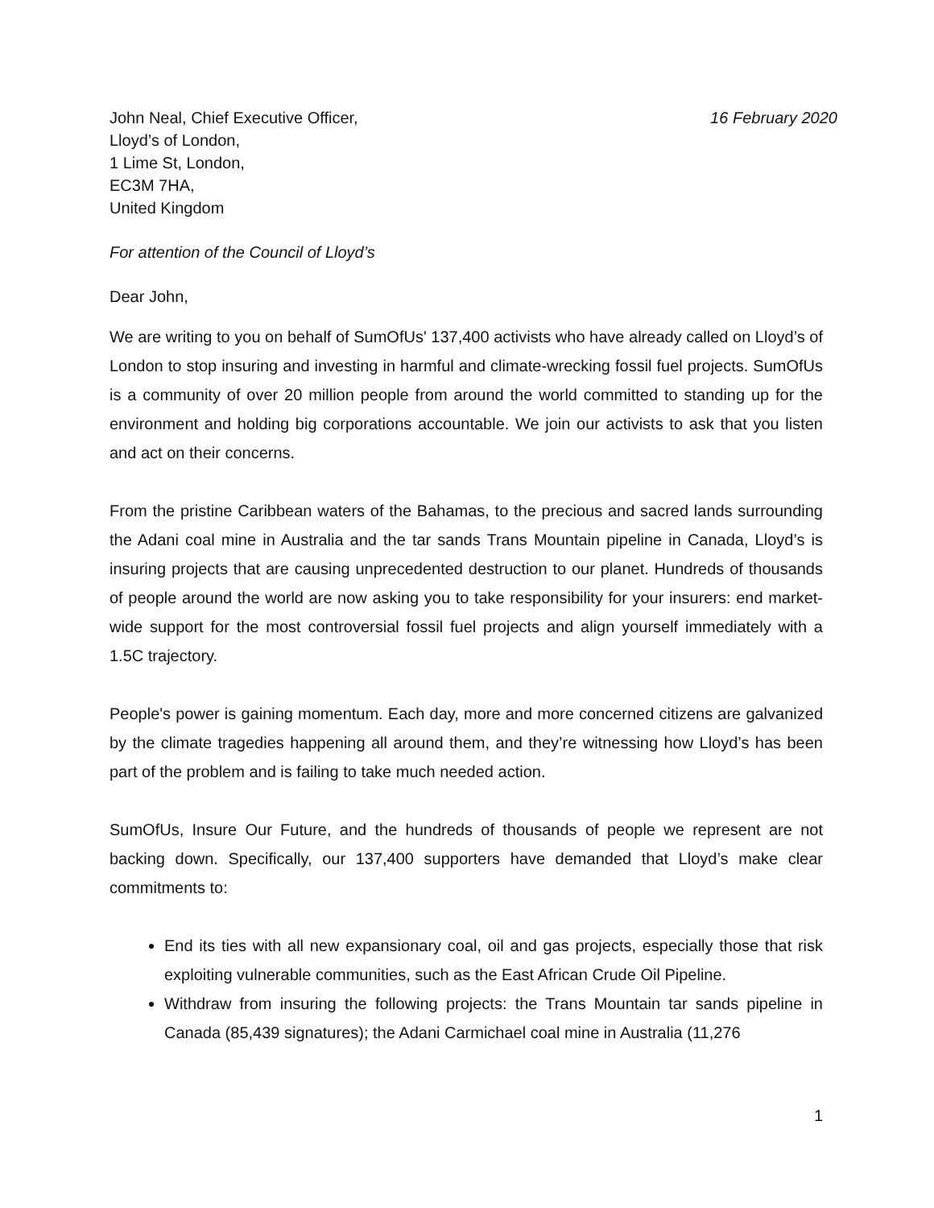John Neal, Chief Executive Officer,
Lloyd’s of London,
1 Lime St, London,
EC3M 7HA,
United Kingdom
16 February 2020
For attention of the Council of Lloyd’s
Dear John,
We are writing to you on behalf of SumOfUs' 137,400 activists who have already called on Lloyd’s of London to stop insuring and investing in harmful and climate-wrecking fossil fuel projects. SumOfUs is a community of over 20 million people from around the world committed to standing up for the environment and holding big corporations accountable. We join our activists to ask that you listen and act on their concerns.
From the pristine Caribbean waters of the Bahamas, to the precious and sacred lands surrounding the Adani coal mine in Australia and the tar sands Trans Mountain pipeline in Canada, Lloyd’s is insuring projects that are causing unprecedented destruction to our planet. Hundreds of thousands of people around the world are now asking you to take responsibility for your insurers: end market-wide support for the most controversial fossil fuel projects and align yourself immediately with a 1.5C trajectory.
People's power is gaining momentum. Each day, more and more concerned citizens are galvanized by the climate tragedies happening all around them, and they’re witnessing how Lloyd’s has been part of the problem and is failing to take much needed action.
SumOfUs, Insure Our Future, and the hundreds of thousands of people we represent are not backing down. Specifically, our 137,400 supporters have demanded that Lloyd’s make clear commitments to:
End its ties with all new expansionary coal, oil and gas projects, especially those that risk exploiting vulnerable communities, such as the East African Crude Oil Pipeline.
Withdraw from insuring the following projects: the Trans Mountain tar sands pipeline in Canada (85,439 signatures); the Adani Carmichael coal mine in Australia (11,276
1